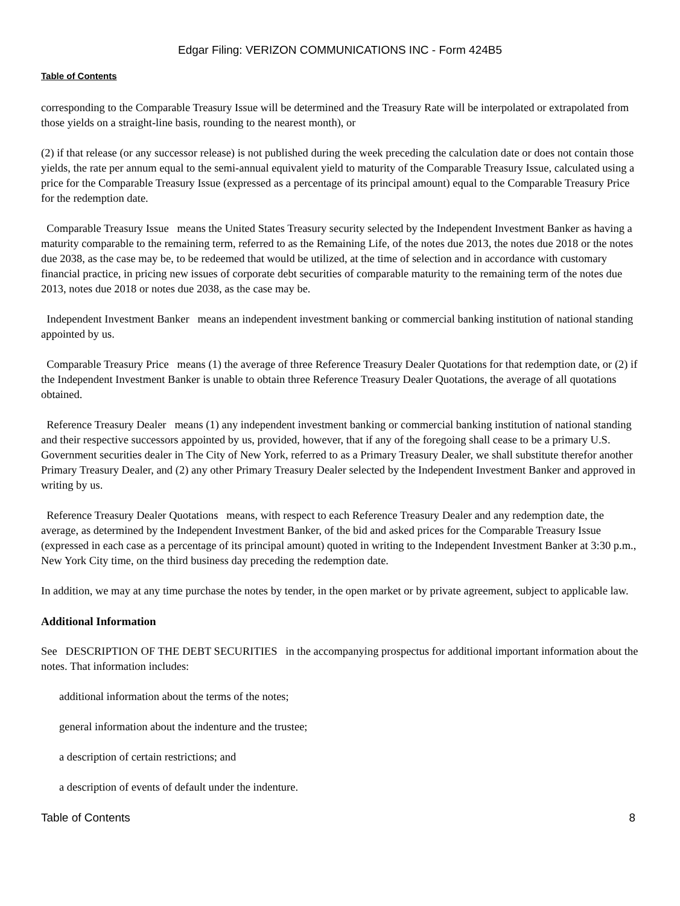Edgar Filing: VERIZON COMMUNICATIONS INC - Form 424B5
Table of Contents
corresponding to the Comparable Treasury Issue will be determined and the Treasury Rate will be interpolated or extrapolated from those yields on a straight-line basis, rounding to the nearest month), or
(2) if that release (or any successor release) is not published during the week preceding the calculation date or does not contain those yields, the rate per annum equal to the semi-annual equivalent yield to maturity of the Comparable Treasury Issue, calculated using a price for the Comparable Treasury Issue (expressed as a percentage of its principal amount) equal to the Comparable Treasury Price for the redemption date.
Comparable Treasury Issue means the United States Treasury security selected by the Independent Investment Banker as having a maturity comparable to the remaining term, referred to as the Remaining Life, of the notes due 2013, the notes due 2018 or the notes due 2038, as the case may be, to be redeemed that would be utilized, at the time of selection and in accordance with customary financial practice, in pricing new issues of corporate debt securities of comparable maturity to the remaining term of the notes due 2013, notes due 2018 or notes due 2038, as the case may be.
Independent Investment Banker means an independent investment banking or commercial banking institution of national standing appointed by us.
Comparable Treasury Price means (1) the average of three Reference Treasury Dealer Quotations for that redemption date, or (2) if the Independent Investment Banker is unable to obtain three Reference Treasury Dealer Quotations, the average of all quotations obtained.
Reference Treasury Dealer means (1) any independent investment banking or commercial banking institution of national standing and their respective successors appointed by us, provided, however, that if any of the foregoing shall cease to be a primary U.S. Government securities dealer in The City of New York, referred to as a Primary Treasury Dealer, we shall substitute therefor another Primary Treasury Dealer, and (2) any other Primary Treasury Dealer selected by the Independent Investment Banker and approved in writing by us.
Reference Treasury Dealer Quotations means, with respect to each Reference Treasury Dealer and any redemption date, the average, as determined by the Independent Investment Banker, of the bid and asked prices for the Comparable Treasury Issue (expressed in each case as a percentage of its principal amount) quoted in writing to the Independent Investment Banker at 3:30 p.m., New York City time, on the third business day preceding the redemption date.
In addition, we may at any time purchase the notes by tender, in the open market or by private agreement, subject to applicable law.
Additional Information
See DESCRIPTION OF THE DEBT SECURITIES in the accompanying prospectus for additional important information about the notes. That information includes:
additional information about the terms of the notes;
general information about the indenture and the trustee;
a description of certain restrictions; and
a description of events of default under the indenture.
Table of Contents 8